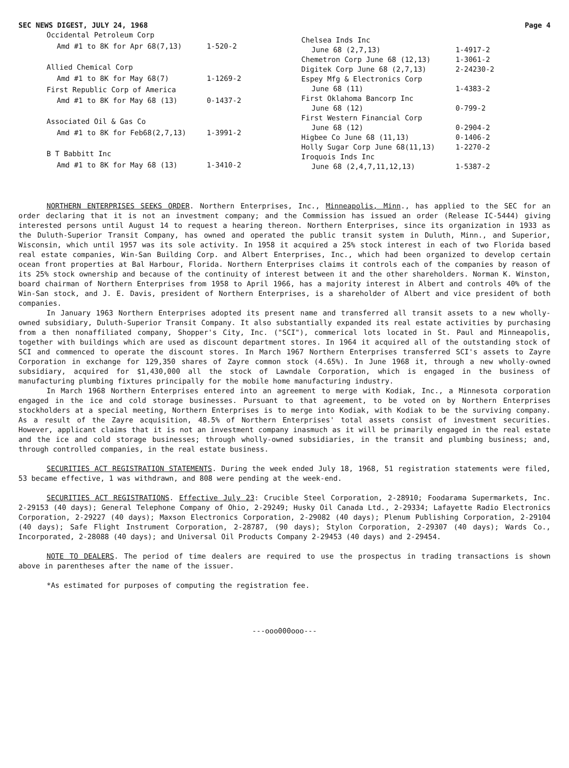SEC NEWS DIGEST, JULY 24, 1968 Page 4
| Occidental Petroleum Corp | |
| Amd #1 to 8K for Apr 68(7,13) | 1-520-2 |
| Allied Chemical Corp | |
| Amd #1 to 8K for May 68(7) | 1-1269-2 |
| First Republic Corp of America | |
| Amd #1 to 8K for May 68 (13) | 0-1437-2 |
| Associated Oil & Gas Co | |
| Amd #1 to 8K for Feb68(2,7,13) | 1-3991-2 |
| B T Babbitt Inc | |
| Amd #1 to 8K for May 68 (13) | 1-3410-2 |
| Chelsea Inds Inc | |
| June 68 (2,7,13) | 1-4917-2 |
| Chemetron Corp June 68 (12,13) | 1-3061-2 |
| Digitek Corp June 68 (2,7,13) | 2-24230-2 |
| Espey Mfg & Electronics Corp | |
| June 68 (11) | 1-4383-2 |
| First Oklahoma Bancorp Inc | |
| June 68 (12) | 0-799-2 |
| First Western Financial Corp | |
| June 68 (12) | 0-2904-2 |
| Higbee Co June 68 (11,13) | 0-1406-2 |
| Holly Sugar Corp June 68(11,13) | 1-2270-2 |
| Iroquois Inds Inc | |
| June 68 (2,4,7,11,12,13) | 1-5387-2 |
NORTHERN ENTERPRISES SEEKS ORDER. Northern Enterprises, Inc., Minneapolis, Minn., has applied to the SEC for an order declaring that it is not an investment company; and the Commission has issued an order (Release IC-5444) giving interested persons until August 14 to request a hearing thereon. Northern Enterprises, since its organization in 1933 as the Duluth-Superior Transit Company, has owned and operated the public transit system in Duluth, Minn., and Superior, Wisconsin, which until 1957 was its sole activity. In 1958 it acquired a 25% stock interest in each of two Florida based real estate companies, Win-San Building Corp. and Albert Enterprises, Inc., which had been organized to develop certain ocean front properties at Bal Harbour, Florida. Northern Enterprises claims it controls each of the companies by reason of its 25% stock ownership and because of the continuity of interest between it and the other shareholders. Norman K. Winston, board chairman of Northern Enterprises from 1958 to April 1966, has a majority interest in Albert and controls 40% of the Win-San stock, and J. E. Davis, president of Northern Enterprises, is a shareholder of Albert and vice president of both companies.
In January 1963 Northern Enterprises adopted its present name and transferred all transit assets to a new wholly-owned subsidiary, Duluth-Superior Transit Company. It also substantially expanded its real estate activities by purchasing from a then nonaffiliated company, Shopper's City, Inc. ("SCI"), commerical lots located in St. Paul and Minneapolis, together with buildings which are used as discount department stores. In 1964 it acquired all of the outstanding stock of SCI and commenced to operate the discount stores. In March 1967 Northern Enterprises transferred SCI's assets to Zayre Corporation in exchange for 129,350 shares of Zayre common stock (4.65%). In June 1968 it, through a new wholly-owned subsidiary, acquired for $1,430,000 all the stock of Lawndale Corporation, which is engaged in the business of manufacturing plumbing fixtures principally for the mobile home manufacturing industry.
In March 1968 Northern Enterprises entered into an agreement to merge with Kodiak, Inc., a Minnesota corporation engaged in the ice and cold storage businesses. Pursuant to that agreement, to be voted on by Northern Enterprises stockholders at a special meeting, Northern Enterprises is to merge into Kodiak, with Kodiak to be the surviving company. As a result of the Zayre acquisition, 48.5% of Northern Enterprises' total assets consist of investment securities. However, applicant claims that it is not an investment company inasmuch as it will be primarily engaged in the real estate and the ice and cold storage businesses; through wholly-owned subsidiaries, in the transit and plumbing business; and, through controlled companies, in the real estate business.
SECURITIES ACT REGISTRATION STATEMENTS. During the week ended July 18, 1968, 51 registration statements were filed, 53 became effective, 1 was withdrawn, and 808 were pending at the week-end.
SECURITIES ACT REGISTRATIONS. Effective July 23: Crucible Steel Corporation, 2-28910; Foodarama Supermarkets, Inc. 2-29153 (40 days); General Telephone Company of Ohio, 2-29249; Husky Oil Canada Ltd., 2-29334; Lafayette Radio Electronics Corporation, 2-29227 (40 days); Maxson Electronics Corporation, 2-29082 (40 days); Plenum Publishing Corporation, 2-29104 (40 days); Safe Flight Instrument Corporation, 2-28787, (90 days); Stylon Corporation, 2-29307 (40 days); Wards Co., Incorporated, 2-28088 (40 days); and Universal Oil Products Company 2-29453 (40 days) and 2-29454.
NOTE TO DEALERS. The period of time dealers are required to use the prospectus in trading transactions is shown above in parentheses after the name of the issuer.
*As estimated for purposes of computing the registration fee.
---ooo000ooo---